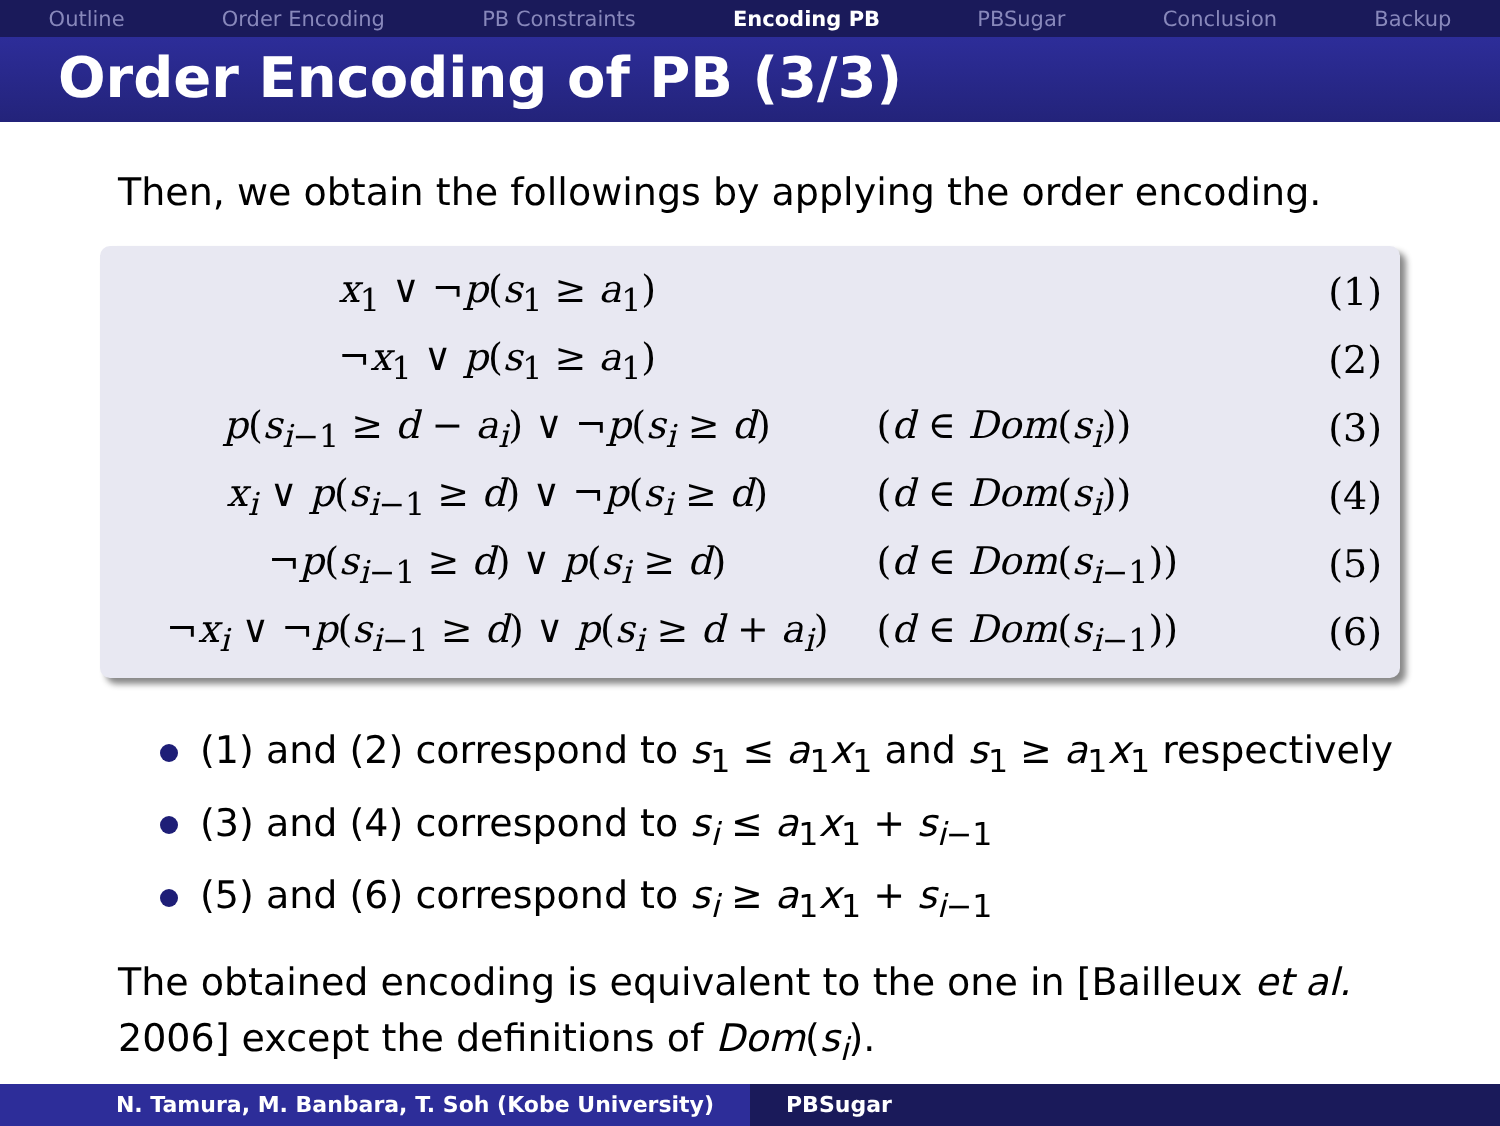Outline Order Encoding PB Constraints Encoding PB PBSugar Conclusion Backup
Order Encoding of PB (3/3)
Then, we obtain the followings by applying the order encoding.
| x<sub>1</sub> ∨ ¬ p ( s<sub>1</sub> ≥ a<sub>1</sub>) | | (1) |
| ¬ x<sub>1</sub> ∨ p ( s<sub>1</sub> ≥ a<sub>1</sub>) | | (2) |
| p ( s<sub>i−1</sub> ≥ d − a<sub>i</sub> ) ∨ ¬ p ( s<sub>i</sub> ≥ d ) | ( d ∈ Dom ( s<sub>i</sub> )) | (3) |
| x<sub>i</sub> ∨ p ( s<sub>i−1</sub> ≥ d ) ∨ ¬ p ( s<sub>i</sub> ≥ d ) | ( d ∈ Dom ( s<sub>i</sub> )) | (4) |
| ¬ p ( s<sub>i−1</sub> ≥ d ) ∨ p ( s<sub>i</sub> ≥ d ) | ( d ∈ Dom ( s<sub>i−1</sub>)) | (5) |
| ¬ x<sub>i</sub> ∨ ¬ p ( s<sub>i−1</sub> ≥ d ) ∨ p ( s<sub>i</sub> ≥ d + a<sub>i</sub> ) | ( d ∈ Dom ( s<sub>i−1</sub>)) | (6) |
(1) and (2) correspond to s<sub>1</sub> ≤ a<sub>1</sub>x<sub>1</sub> and s<sub>1</sub> ≥ a<sub>1</sub>x<sub>1</sub> respectively
(3) and (4) correspond to s<sub>i</sub> ≤ a<sub>1</sub>x<sub>1</sub> + s<sub>i−1</sub>
(5) and (6) correspond to s<sub>i</sub> ≥ a<sub>1</sub>x<sub>1</sub> + s<sub>i−1</sub>
The obtained encoding is equivalent to the one in [Bailleux et al. 2006] except the definitions of Dom(s<sub>i</sub>).
N. Tamura, M. Banbara, T. Soh (Kobe University) PBSugar